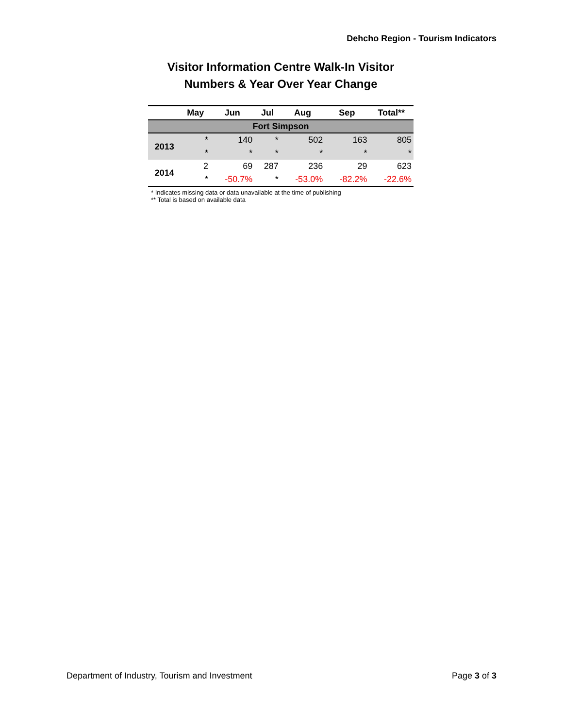Dehcho Region - Tourism Indicators
Visitor Information Centre Walk-In Visitor
Numbers & Year Over Year Change
| | May | Jun | Jul | Aug | Sep | Total** |
| --- | --- | --- | --- | --- | --- | --- |
| Fort Simpson | | | | | | |
| 2013 | * | 140 | * | 502 | 163 | 805 |
| | * | * | * | * | * | * |
| 2014 | 2 | 69 | 287 | 236 | 29 | 623 |
| | * | -50.7% | * | -53.0% | -82.2% | -22.6% |
* Indicates missing data or data unavailable at the time of publishing
** Total is based on available data
Department of Industry, Tourism and Investment Page 3 of 3